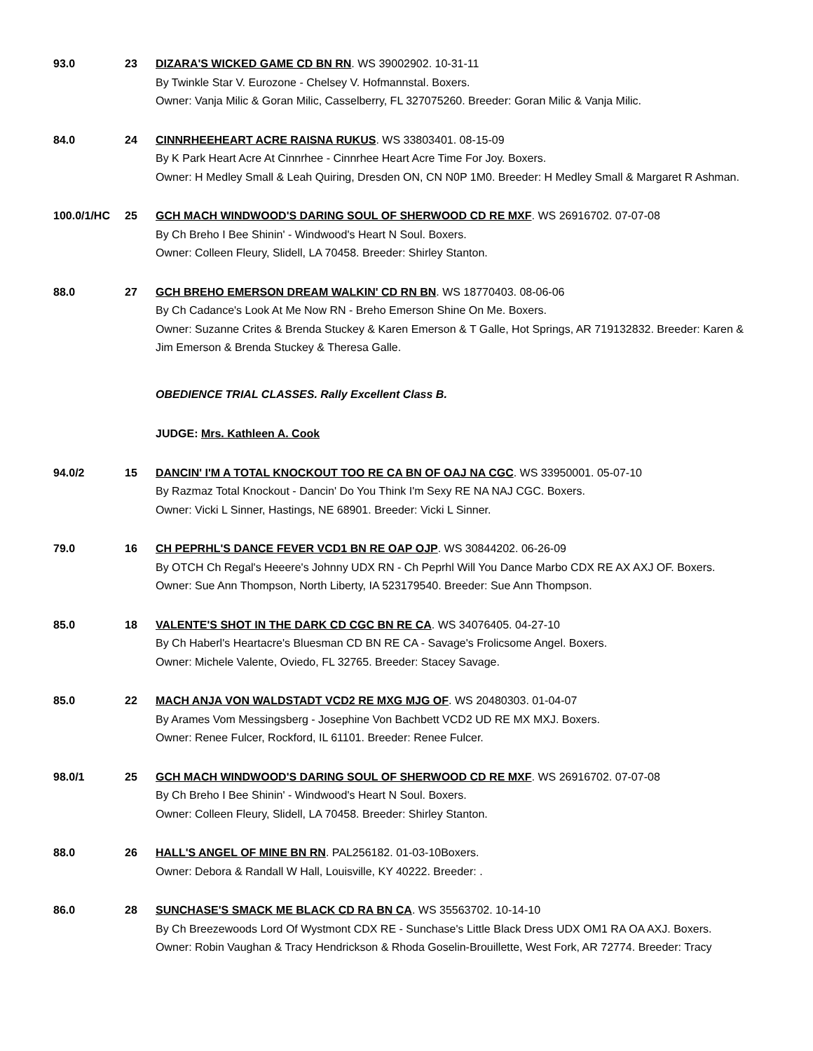93.0 23 DIZARA'S WICKED GAME CD BN RN. WS 39002902. 10-31-11
By Twinkle Star V. Eurozone - Chelsey V. Hofmannstal. Boxers.
Owner: Vanja Milic & Goran Milic, Casselberry, FL 327075260. Breeder: Goran Milic & Vanja Milic.
84.0 24 CINNRHEEHEART ACRE RAISNA RUKUS. WS 33803401. 08-15-09
By K Park Heart Acre At Cinnrhee - Cinnrhee Heart Acre Time For Joy. Boxers.
Owner: H Medley Small & Leah Quiring, Dresden ON, CN N0P 1M0. Breeder: H Medley Small & Margaret R Ashman.
100.0/1/HC 25 GCH MACH WINDWOOD'S DARING SOUL OF SHERWOOD CD RE MXF. WS 26916702. 07-07-08
By Ch Breho I Bee Shinin' - Windwood's Heart N Soul. Boxers.
Owner: Colleen Fleury, Slidell, LA 70458. Breeder: Shirley Stanton.
88.0 27 GCH BREHO EMERSON DREAM WALKIN' CD RN BN. WS 18770403. 08-06-06
By Ch Cadance's Look At Me Now RN - Breho Emerson Shine On Me. Boxers.
Owner: Suzanne Crites & Brenda Stuckey & Karen Emerson & T Galle, Hot Springs, AR 719132832. Breeder: Karen & Jim Emerson & Brenda Stuckey & Theresa Galle.
OBEDIENCE TRIAL CLASSES. Rally Excellent Class B.
JUDGE: Mrs. Kathleen A. Cook
94.0/2 15 DANCIN' I'M A TOTAL KNOCKOUT TOO RE CA BN OF OAJ NA CGC. WS 33950001. 05-07-10
By Razmaz Total Knockout - Dancin' Do You Think I'm Sexy RE NA NAJ CGC. Boxers.
Owner: Vicki L Sinner, Hastings, NE 68901. Breeder: Vicki L Sinner.
79.0 16 CH PEPRHL'S DANCE FEVER VCD1 BN RE OAP OJP. WS 30844202. 06-26-09
By OTCH Ch Regal's Heeere's Johnny UDX RN - Ch Peprhl Will You Dance Marbo CDX RE AX AXJ OF. Boxers.
Owner: Sue Ann Thompson, North Liberty, IA 523179540. Breeder: Sue Ann Thompson.
85.0 18 VALENTE'S SHOT IN THE DARK CD CGC BN RE CA. WS 34076405. 04-27-10
By Ch Haberl's Heartacre's Bluesman CD BN RE CA - Savage's Frolicsome Angel. Boxers.
Owner: Michele Valente, Oviedo, FL 32765. Breeder: Stacey Savage.
85.0 22 MACH ANJA VON WALDSTADT VCD2 RE MXG MJG OF. WS 20480303. 01-04-07
By Arames Vom Messingsberg - Josephine Von Bachbett VCD2 UD RE MX MXJ. Boxers.
Owner: Renee Fulcer, Rockford, IL 61101. Breeder: Renee Fulcer.
98.0/1 25 GCH MACH WINDWOOD'S DARING SOUL OF SHERWOOD CD RE MXF. WS 26916702. 07-07-08
By Ch Breho I Bee Shinin' - Windwood's Heart N Soul. Boxers.
Owner: Colleen Fleury, Slidell, LA 70458. Breeder: Shirley Stanton.
88.0 26 HALL'S ANGEL OF MINE BN RN. PAL256182. 01-03-10Boxers.
Owner: Debora & Randall W Hall, Louisville, KY 40222. Breeder: .
86.0 28 SUNCHASE'S SMACK ME BLACK CD RA BN CA. WS 35563702. 10-14-10
By Ch Breezewoods Lord Of Wystmont CDX RE - Sunchase's Little Black Dress UDX OM1 RA OA AXJ. Boxers.
Owner: Robin Vaughan & Tracy Hendrickson & Rhoda Goselin-Brouillette, West Fork, AR 72774. Breeder: Tracy